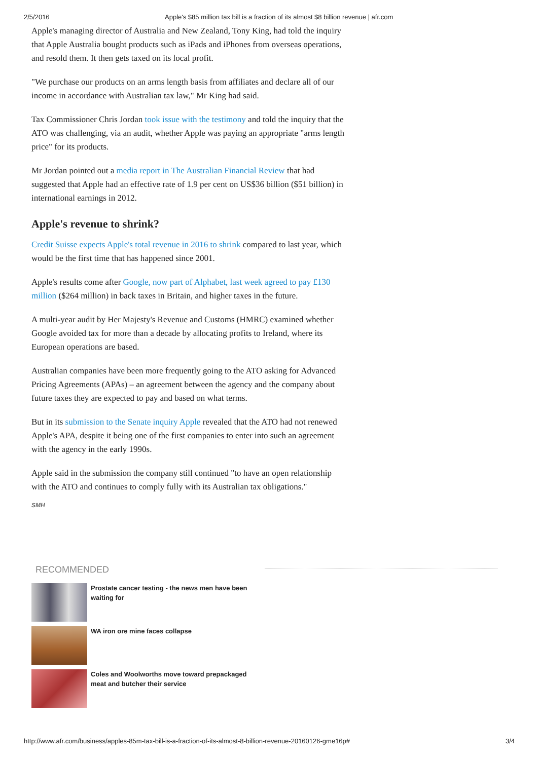2/5/2016 Apple's $85 million tax bill is a fraction of its almost $8 billion revenue | afr.com
Apple's managing director of Australia and New Zealand, Tony King, had told the inquiry that Apple Australia bought products such as iPads and iPhones from overseas operations, and resold them. It then gets taxed on its local profit.
"We purchase our products on an arms length basis from affiliates and declare all of our income in accordance with Australian tax law," Mr King had said.
Tax Commissioner Chris Jordan took issue with the testimony and told the inquiry that the ATO was challenging, via an audit, whether Apple was paying an appropriate "arms length price" for its products.
Mr Jordan pointed out a media report in The Australian Financial Review that had suggested that Apple had an effective rate of 1.9 per cent on US$36 billion ($51 billion) in international earnings in 2012.
Apple's revenue to shrink?
Credit Suisse expects Apple's total revenue in 2016 to shrink compared to last year, which would be the first time that has happened since 2001.
Apple's results come after Google, now part of Alphabet, last week agreed to pay £130 million ($264 million) in back taxes in Britain, and higher taxes in the future.
A multi-year audit by Her Majesty's Revenue and Customs (HMRC) examined whether Google avoided tax for more than a decade by allocating profits to Ireland, where its European operations are based.
Australian companies have been more frequently going to the ATO asking for Advanced Pricing Agreements (APAs) – an agreement between the agency and the company about future taxes they are expected to pay and based on what terms.
But in its submission to the Senate inquiry Apple revealed that the ATO had not renewed Apple's APA, despite it being one of the first companies to enter into such an agreement with the agency in the early 1990s.
Apple said in the submission the company still continued "to have an open relationship with the ATO and continues to comply fully with its Australian tax obligations."
SMH
RECOMMENDED
Prostate cancer testing - the news men have been waiting for
WA iron ore mine faces collapse
Coles and Woolworths move toward prepackaged meat and butcher their service
http://www.afr.com/business/apples-85m-tax-bill-is-a-fraction-of-its-almost-8-billion-revenue-20160126-gme16p# 3/4